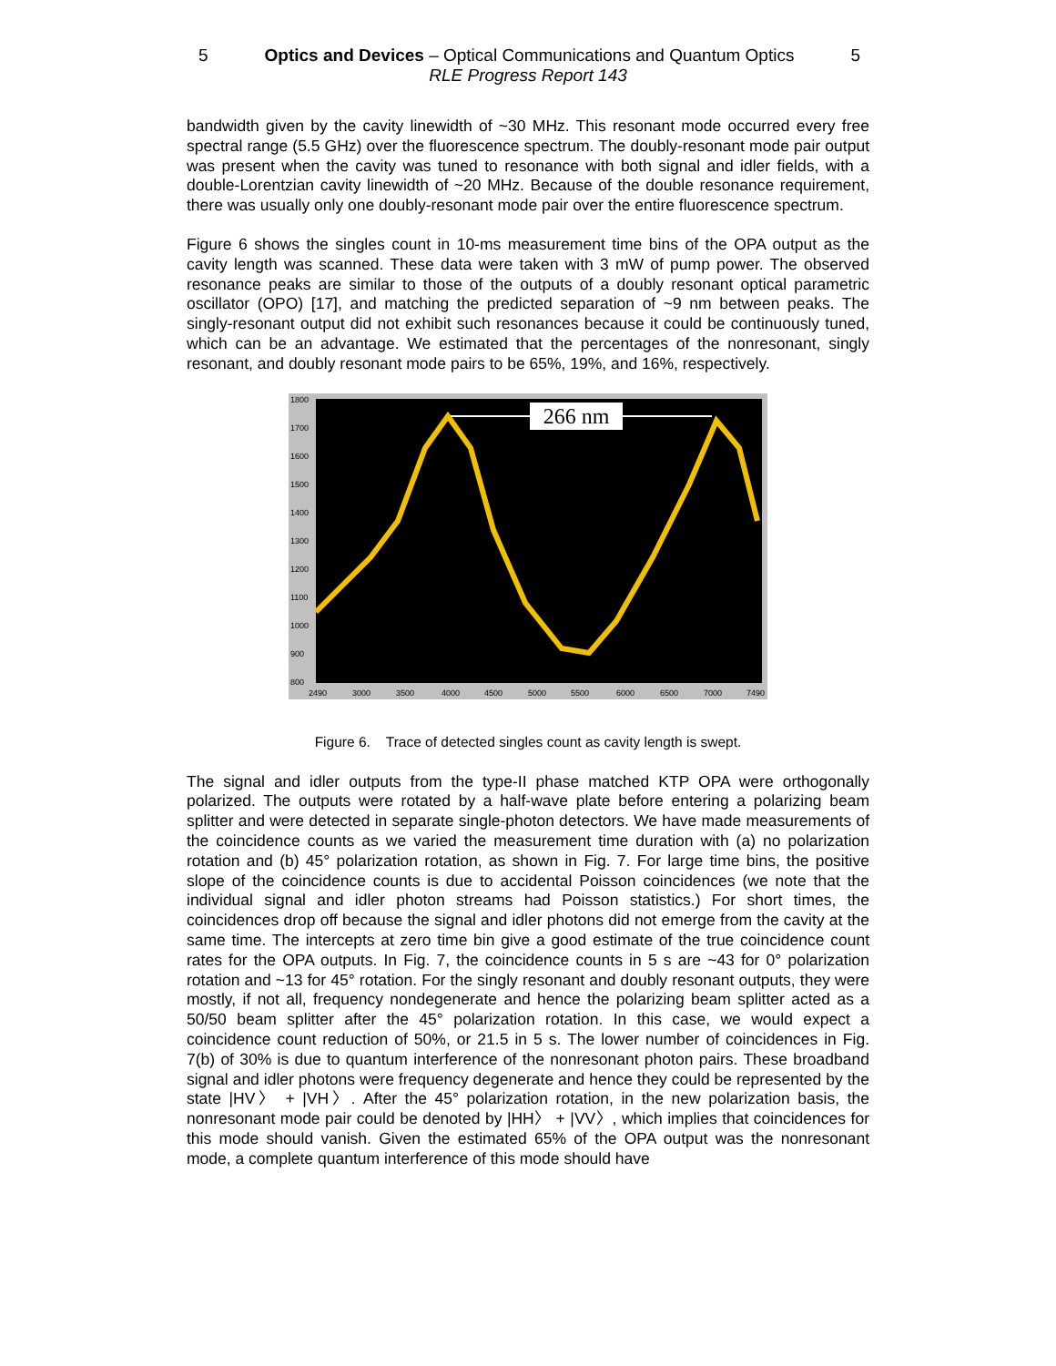5 Optics and Devices – Optical Communications and Quantum Optics 5
RLE Progress Report 143
bandwidth given by the cavity linewidth of ~30 MHz. This resonant mode occurred every free spectral range (5.5 GHz) over the fluorescence spectrum. The doubly-resonant mode pair output was present when the cavity was tuned to resonance with both signal and idler fields, with a double-Lorentzian cavity linewidth of ~20 MHz. Because of the double resonance requirement, there was usually only one doubly-resonant mode pair over the entire fluorescence spectrum.
Figure 6 shows the singles count in 10-ms measurement time bins of the OPA output as the cavity length was scanned. These data were taken with 3 mW of pump power. The observed resonance peaks are similar to those of the outputs of a doubly resonant optical parametric oscillator (OPO) [17], and matching the predicted separation of ~9 nm between peaks. The singly-resonant output did not exhibit such resonances because it could be continuously tuned, which can be an advantage. We estimated that the percentages of the nonresonant, singly resonant, and doubly resonant mode pairs to be 65%, 19%, and 16%, respectively.
1800
1700
1600
1500
1400
1300
1200
1100
1000
900
800
2490
3000
3500
4000
4500
5000
5500
6000
6500
7000
7490
266 nm
Figure 6. Trace of detected singles count as cavity length is swept.
The signal and idler outputs from the type-II phase matched KTP OPA were orthogonally polarized. The outputs were rotated by a half-wave plate before entering a polarizing beam splitter and were detected in separate single-photon detectors. We have made measurements of the coincidence counts as we varied the measurement time duration with (a) no polarization rotation and (b) 45° polarization rotation, as shown in Fig. 7. For large time bins, the positive slope of the coincidence counts is due to accidental Poisson coincidences (we note that the individual signal and idler photon streams had Poisson statistics.) For short times, the coincidences drop off because the signal and idler photons did not emerge from the cavity at the same time. The intercepts at zero time bin give a good estimate of the true coincidence count rates for the OPA outputs. In Fig. 7, the coincidence counts in 5 s are ~43 for 0° polarization rotation and ~13 for 45° rotation. For the singly resonant and doubly resonant outputs, they were mostly, if not all, frequency nondegenerate and hence the polarizing beam splitter acted as a 50/50 beam splitter after the 45° polarization rotation. In this case, we would expect a coincidence count reduction of 50%, or 21.5 in 5 s. The lower number of coincidences in Fig. 7(b) of 30% is due to quantum interference of the nonresonant photon pairs. These broadband signal and idler photons were frequency degenerate and hence they could be represented by the state |HV〉 + |VH〉. After the 45° polarization rotation, in the new polarization basis, the nonresonant mode pair could be denoted by |HH〉 + |VV〉, which implies that coincidences for this mode should vanish. Given the estimated 65% of the OPA output was the nonresonant mode, a complete quantum interference of this mode should have